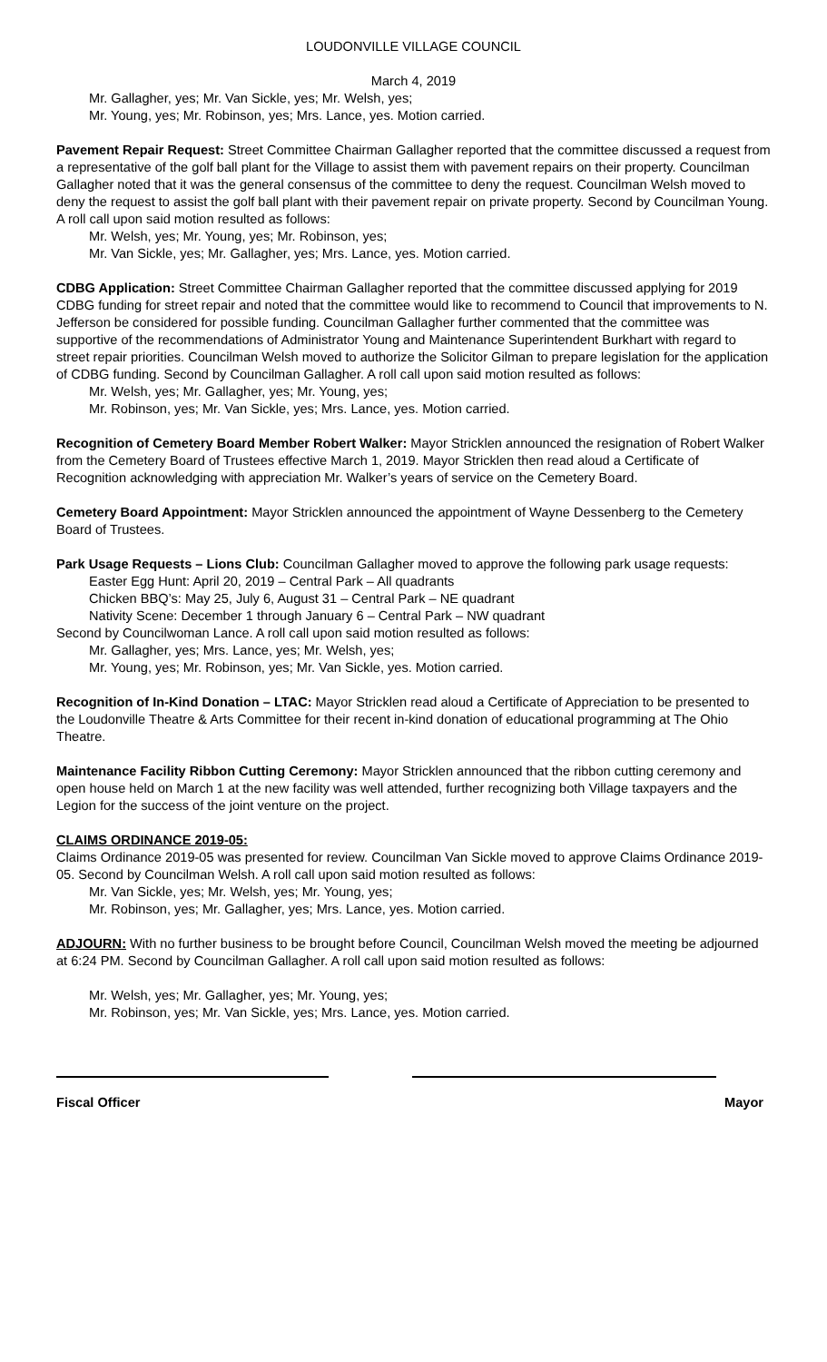LOUDONVILLE VILLAGE COUNCIL
March 4, 2019
Mr. Gallagher, yes; Mr. Van Sickle, yes; Mr. Welsh, yes;
Mr. Young, yes; Mr. Robinson, yes; Mrs. Lance, yes. Motion carried.
Pavement Repair Request: Street Committee Chairman Gallagher reported that the committee discussed a request from a representative of the golf ball plant for the Village to assist them with pavement repairs on their property. Councilman Gallagher noted that it was the general consensus of the committee to deny the request. Councilman Welsh moved to deny the request to assist the golf ball plant with their pavement repair on private property. Second by Councilman Young. A roll call upon said motion resulted as follows:
Mr. Welsh, yes; Mr. Young, yes; Mr. Robinson, yes;
Mr. Van Sickle, yes; Mr. Gallagher, yes; Mrs. Lance, yes. Motion carried.
CDBG Application: Street Committee Chairman Gallagher reported that the committee discussed applying for 2019 CDBG funding for street repair and noted that the committee would like to recommend to Council that improvements to N. Jefferson be considered for possible funding. Councilman Gallagher further commented that the committee was supportive of the recommendations of Administrator Young and Maintenance Superintendent Burkhart with regard to street repair priorities. Councilman Welsh moved to authorize the Solicitor Gilman to prepare legislation for the application of CDBG funding. Second by Councilman Gallagher. A roll call upon said motion resulted as follows:
Mr. Welsh, yes; Mr. Gallagher, yes; Mr. Young, yes;
Mr. Robinson, yes; Mr. Van Sickle, yes; Mrs. Lance, yes. Motion carried.
Recognition of Cemetery Board Member Robert Walker: Mayor Stricklen announced the resignation of Robert Walker from the Cemetery Board of Trustees effective March 1, 2019. Mayor Stricklen then read aloud a Certificate of Recognition acknowledging with appreciation Mr. Walker’s years of service on the Cemetery Board.
Cemetery Board Appointment: Mayor Stricklen announced the appointment of Wayne Dessenberg to the Cemetery Board of Trustees.
Park Usage Requests – Lions Club: Councilman Gallagher moved to approve the following park usage requests:
Easter Egg Hunt: April 20, 2019 – Central Park – All quadrants
Chicken BBQ’s: May 25, July 6, August 31 – Central Park – NE quadrant
Nativity Scene: December 1 through January 6 – Central Park – NW quadrant
Second by Councilwoman Lance. A roll call upon said motion resulted as follows:
Mr. Gallagher, yes; Mrs. Lance, yes; Mr. Welsh, yes;
Mr. Young, yes; Mr. Robinson, yes; Mr. Van Sickle, yes. Motion carried.
Recognition of In-Kind Donation – LTAC: Mayor Stricklen read aloud a Certificate of Appreciation to be presented to the Loudonville Theatre & Arts Committee for their recent in-kind donation of educational programming at The Ohio Theatre.
Maintenance Facility Ribbon Cutting Ceremony: Mayor Stricklen announced that the ribbon cutting ceremony and open house held on March 1 at the new facility was well attended, further recognizing both Village taxpayers and the Legion for the success of the joint venture on the project.
CLAIMS ORDINANCE 2019-05:
Claims Ordinance 2019-05 was presented for review. Councilman Van Sickle moved to approve Claims Ordinance 2019-05. Second by Councilman Welsh. A roll call upon said motion resulted as follows:
Mr. Van Sickle, yes; Mr. Welsh, yes; Mr. Young, yes;
Mr. Robinson, yes; Mr. Gallagher, yes; Mrs. Lance, yes. Motion carried.
ADJOURN: With no further business to be brought before Council, Councilman Welsh moved the meeting be adjourned at 6:24 PM. Second by Councilman Gallagher. A roll call upon said motion resulted as follows:
Mr. Welsh, yes; Mr. Gallagher, yes; Mr. Young, yes;
Mr. Robinson, yes; Mr. Van Sickle, yes; Mrs. Lance, yes. Motion carried.
Fiscal Officer Mayor